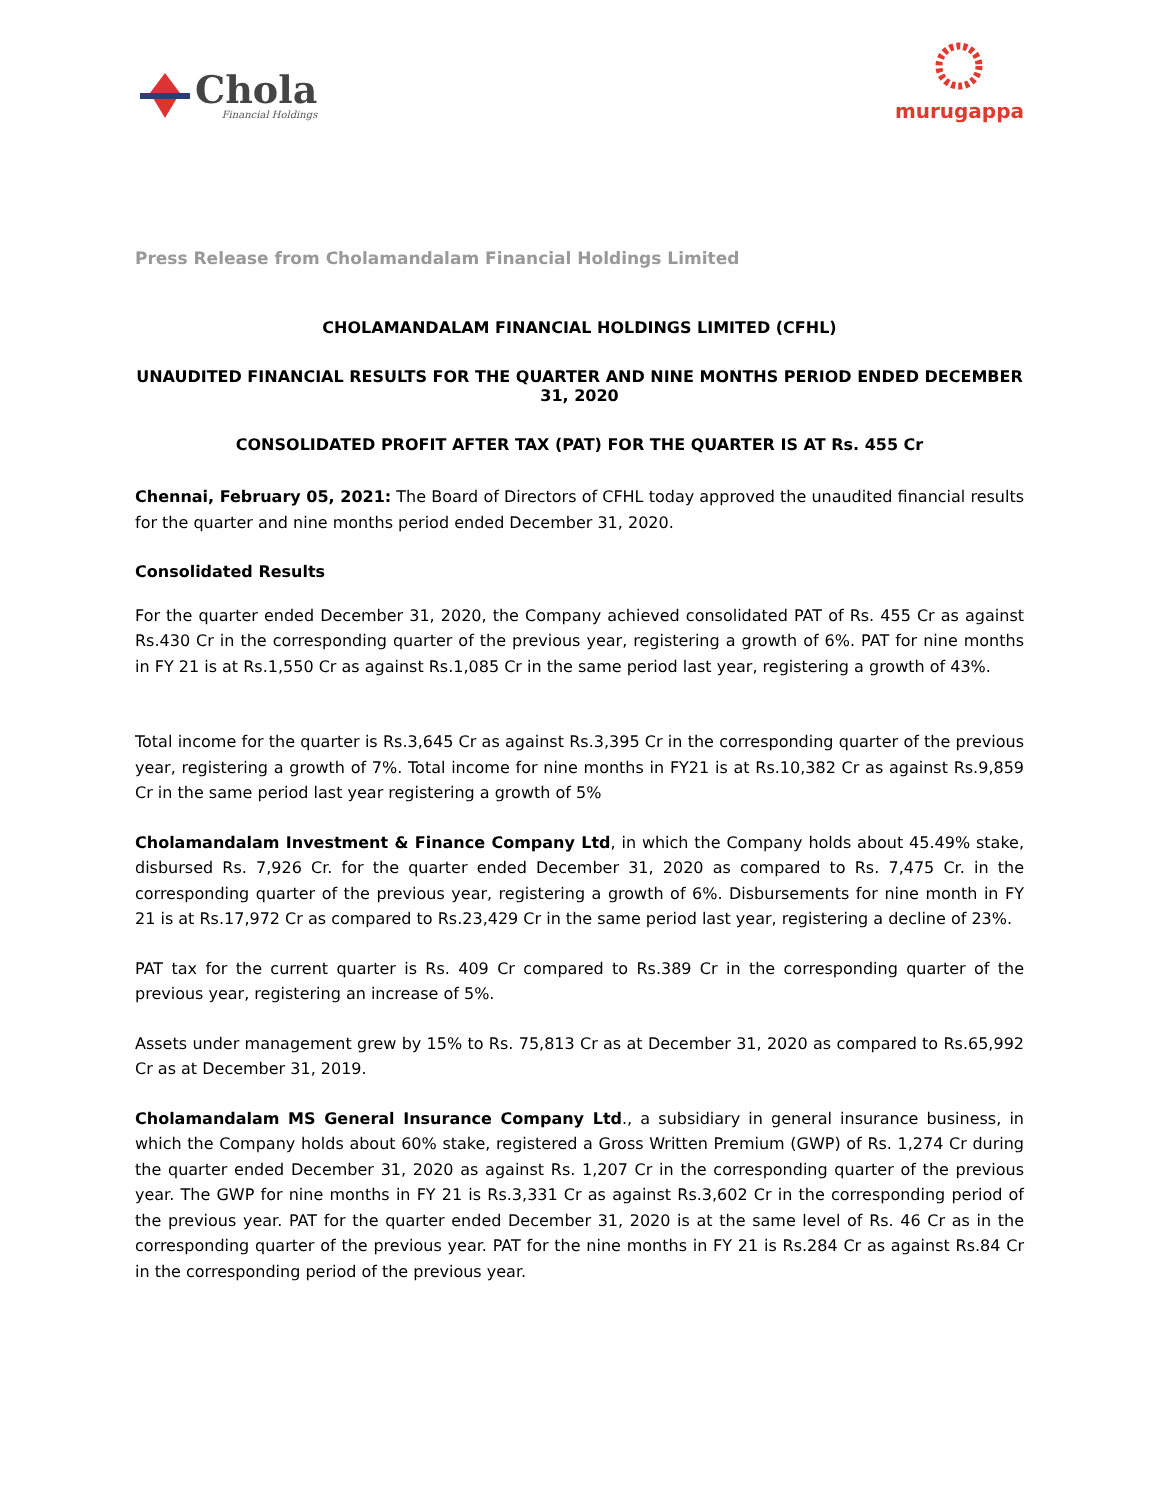Chola
Financial Holdings
murugappa
Press Release from Cholamandalam Financial Holdings Limited
CHOLAMANDALAM FINANCIAL HOLDINGS LIMITED (CFHL)
UNAUDITED FINANCIAL RESULTS FOR THE QUARTER AND NINE MONTHS PERIOD ENDED DECEMBER 31, 2020
CONSOLIDATED PROFIT AFTER TAX (PAT) FOR THE QUARTER IS AT Rs. 455 Cr
Chennai, February 05, 2021: The Board of Directors of CFHL today approved the unaudited financial results for the quarter and nine months period ended December 31, 2020.
Consolidated Results
For the quarter ended December 31, 2020, the Company achieved consolidated PAT of Rs. 455 Cr as against Rs.430 Cr in the corresponding quarter of the previous year, registering a growth of 6%. PAT for nine months in FY 21 is at Rs.1,550 Cr as against Rs.1,085 Cr in the same period last year, registering a growth of 43%.
Total income for the quarter is Rs.3,645 Cr as against Rs.3,395 Cr in the corresponding quarter of the previous year, registering a growth of 7%. Total income for nine months in FY21 is at Rs.10,382 Cr as against Rs.9,859 Cr in the same period last year registering a growth of 5%
Cholamandalam Investment & Finance Company Ltd, in which the Company holds about 45.49% stake, disbursed Rs. 7,926 Cr. for the quarter ended December 31, 2020 as compared to Rs. 7,475 Cr. in the corresponding quarter of the previous year, registering a growth of 6%. Disbursements for nine month in FY 21 is at Rs.17,972 Cr as compared to Rs.23,429 Cr in the same period last year, registering a decline of 23%.
PAT tax for the current quarter is Rs. 409 Cr compared to Rs.389 Cr in the corresponding quarter of the previous year, registering an increase of 5%.
Assets under management grew by 15% to Rs. 75,813 Cr as at December 31, 2020 as compared to Rs.65,992 Cr as at December 31, 2019.
Cholamandalam MS General Insurance Company Ltd., a subsidiary in general insurance business, in which the Company holds about 60% stake, registered a Gross Written Premium (GWP) of Rs. 1,274 Cr during the quarter ended December 31, 2020 as against Rs. 1,207 Cr in the corresponding quarter of the previous year. The GWP for nine months in FY 21 is Rs.3,331 Cr as against Rs.3,602 Cr in the corresponding period of the previous year. PAT for the quarter ended December 31, 2020 is at the same level of Rs. 46 Cr as in the corresponding quarter of the previous year. PAT for the nine months in FY 21 is Rs.284 Cr as against Rs.84 Cr in the corresponding period of the previous year.